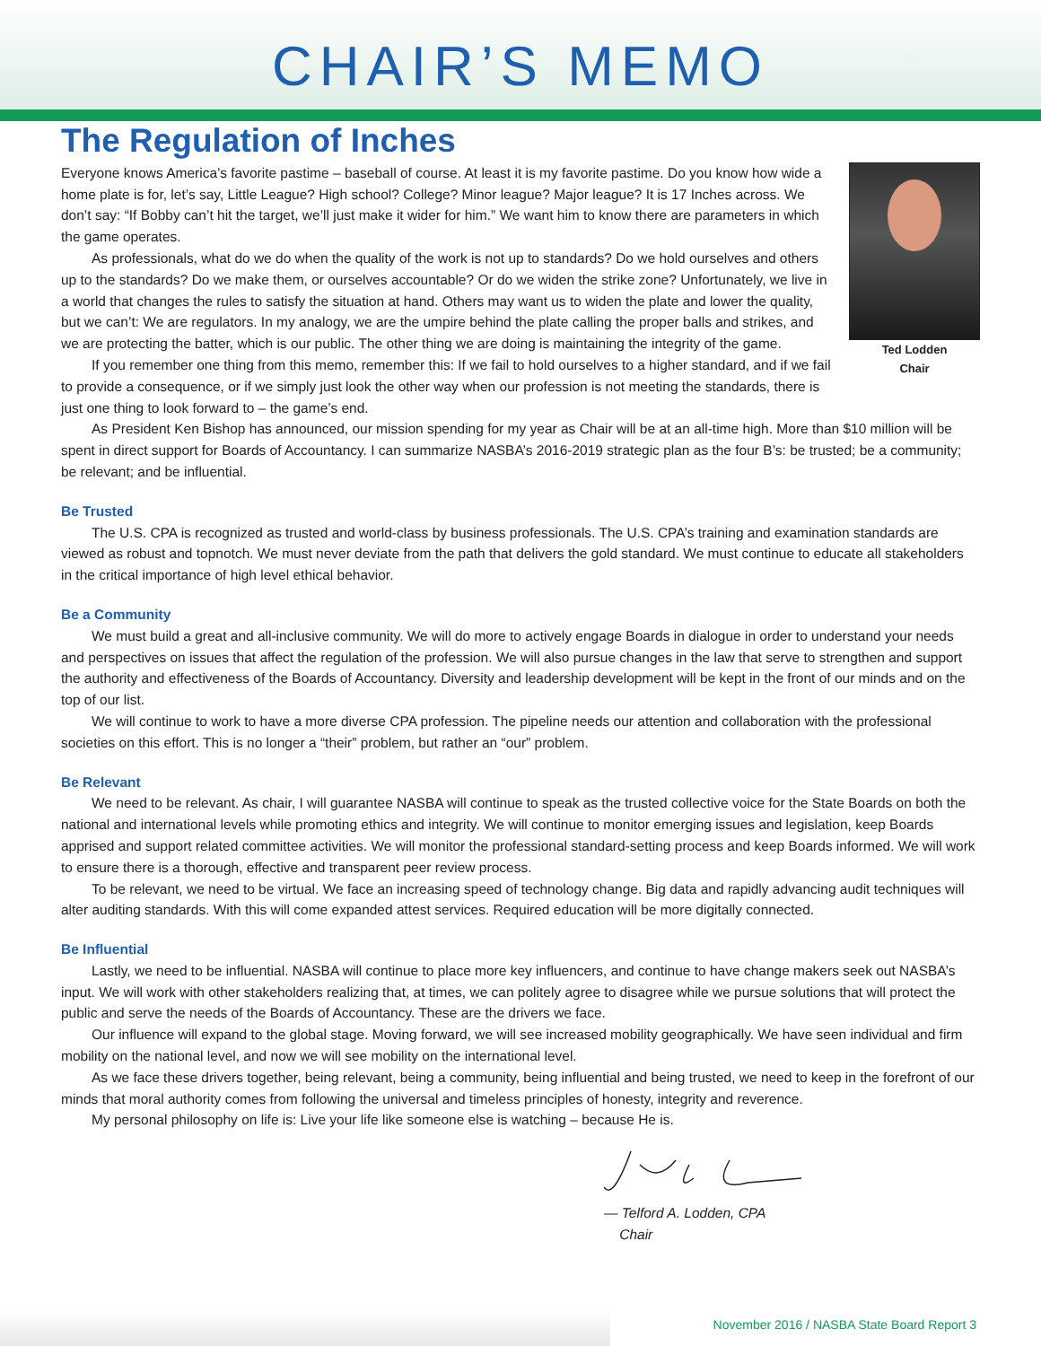CHAIR’S MEMO
The Regulation of Inches
Ted Lodden
Chair
Everyone knows America’s favorite pastime – baseball of course. At least it is my favorite pastime. Do you know how wide a home plate is for, let’s say, Little League? High school? College? Minor league? Major league? It is 17 Inches across. We don’t say: “If Bobby can’t hit the target, we’ll just make it wider for him.” We want him to know there are parameters in which the game operates.
As professionals, what do we do when the quality of the work is not up to standards? Do we hold ourselves and others up to the standards? Do we make them, or ourselves accountable? Or do we widen the strike zone? Unfortunately, we live in a world that changes the rules to satisfy the situation at hand. Others may want us to widen the plate and lower the quality, but we can’t: We are regulators. In my analogy, we are the umpire behind the plate calling the proper balls and strikes, and we are protecting the batter, which is our public. The other thing we are doing is maintaining the integrity of the game.
If you remember one thing from this memo, remember this: If we fail to hold ourselves to a higher standard, and if we fail to provide a consequence, or if we simply just look the other way when our profession is not meeting the standards, there is just one thing to look forward to – the game’s end.
As President Ken Bishop has announced, our mission spending for my year as Chair will be at an all-time high. More than $10 million will be spent in direct support for Boards of Accountancy. I can summarize NASBA’s 2016-2019 strategic plan as the four B’s: be trusted; be a community; be relevant; and be influential.
Be Trusted
The U.S. CPA is recognized as trusted and world-class by business professionals. The U.S. CPA’s training and examination standards are viewed as robust and topnotch. We must never deviate from the path that delivers the gold standard. We must continue to educate all stakeholders in the critical importance of high level ethical behavior.
Be a Community
We must build a great and all-inclusive community. We will do more to actively engage Boards in dialogue in order to understand your needs and perspectives on issues that affect the regulation of the profession. We will also pursue changes in the law that serve to strengthen and support the authority and effectiveness of the Boards of Accountancy. Diversity and leadership development will be kept in the front of our minds and on the top of our list.
We will continue to work to have a more diverse CPA profession. The pipeline needs our attention and collaboration with the professional societies on this effort. This is no longer a “their” problem, but rather an “our” problem.
Be Relevant
We need to be relevant. As chair, I will guarantee NASBA will continue to speak as the trusted collective voice for the State Boards on both the national and international levels while promoting ethics and integrity. We will continue to monitor emerging issues and legislation, keep Boards apprised and support related committee activities. We will monitor the professional standard-setting process and keep Boards informed. We will work to ensure there is a thorough, effective and transparent peer review process.
To be relevant, we need to be virtual. We face an increasing speed of technology change. Big data and rapidly advancing audit techniques will alter auditing standards. With this will come expanded attest services. Required education will be more digitally connected.
Be Influential
Lastly, we need to be influential. NASBA will continue to place more key influencers, and continue to have change makers seek out NASBA’s input. We will work with other stakeholders realizing that, at times, we can politely agree to disagree while we pursue solutions that will protect the public and serve the needs of the Boards of Accountancy. These are the drivers we face.
Our influence will expand to the global stage. Moving forward, we will see increased mobility geographically. We have seen individual and firm mobility on the national level, and now we will see mobility on the international level.
As we face these drivers together, being relevant, being a community, being influential and being trusted, we need to keep in the forefront of our minds that moral authority comes from following the universal and timeless principles of honesty, integrity and reverence.
My personal philosophy on life is: Live your life like someone else is watching – because He is.
— Telford A. Lodden, CPA
Chair
November 2016 / NASBA State Board Report 3